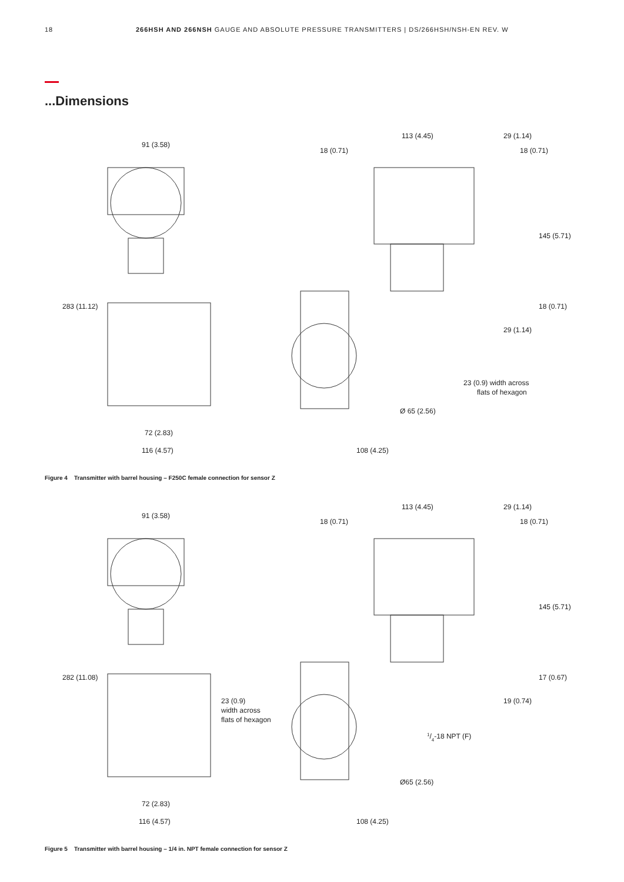18 266HSH AND 266NSH GAUGE AND ABSOLUTE PRESSURE TRANSMITTERS | DS/266HSH/NSH-EN REV. W
...Dimensions
91 (3.58)
72 (2.83)
116 (4.57)
113 (4.45)
29 (1.14)
18 (0.71)
18 (0.71)
23 (0.9) width across
flats of hexagon
Ø 65 (2.56)
108 (4.25)
283 (11.12)
145 (5.71)
18 (0.71)
29 (1.14)
Figure 4 Transmitter with barrel housing – F250C female connection for sensor Z
91 (3.58)
23 (0.9)
width across
flats of hexagon
72 (2.83)
116 (4.57)
113 (4.45)
29 (1.14)
18 (0.71)
18 (0.71)
1/4-18 NPT (F)
Ø65 (2.56)
108 (4.25)
282 (11.08)
145 (5.71)
17 (0.67)
19 (0.74)
Figure 5 Transmitter with barrel housing – 1/4 in. NPT female connection for sensor Z